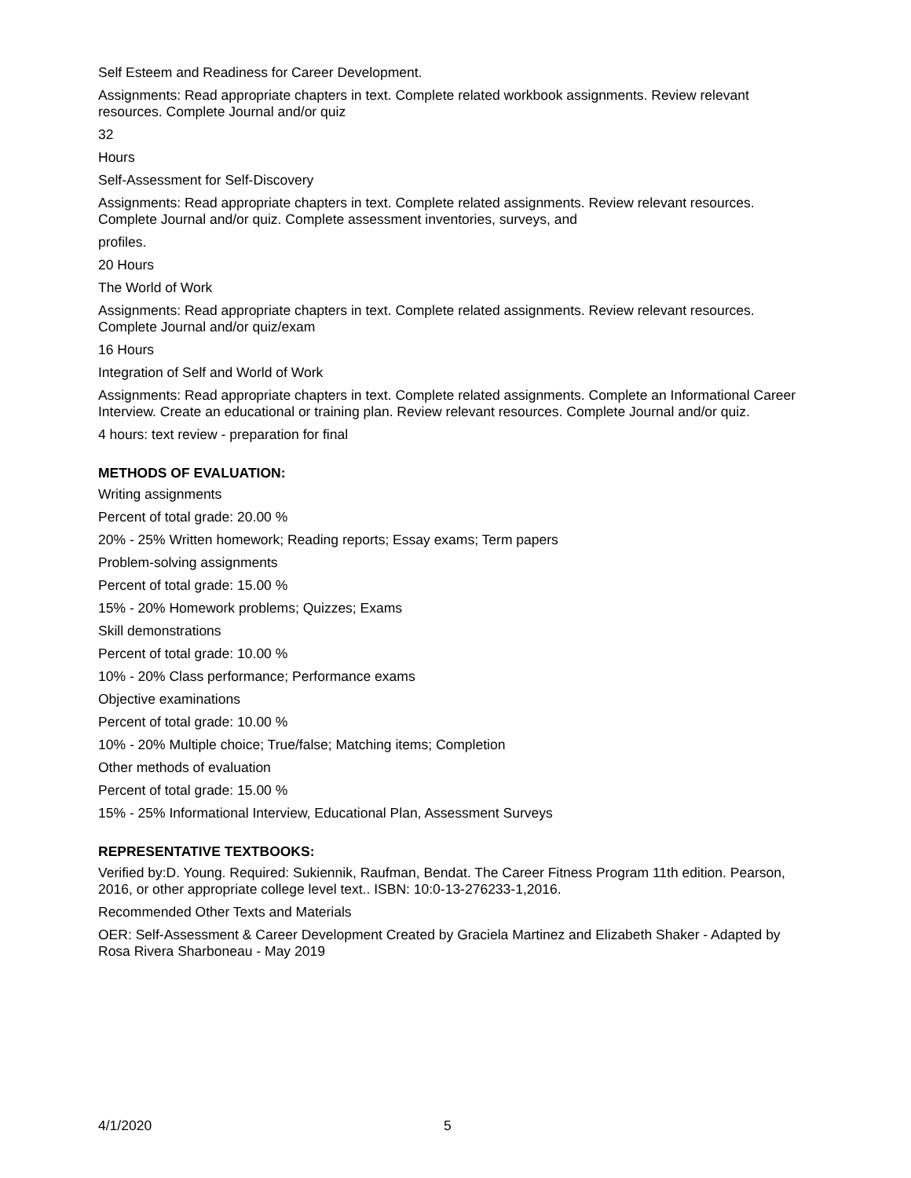Self Esteem and Readiness for Career Development.
Assignments: Read appropriate chapters in text. Complete related workbook assignments. Review relevant resources. Complete Journal and/or quiz
32
Hours
Self-Assessment for Self-Discovery
Assignments: Read appropriate chapters in text. Complete related assignments. Review relevant resources. Complete Journal and/or quiz. Complete assessment inventories, surveys, and
profiles.
20 Hours
The World of Work
Assignments: Read appropriate chapters in text. Complete related assignments. Review relevant resources. Complete Journal and/or quiz/exam
16 Hours
Integration of Self and World of Work
Assignments: Read appropriate chapters in text. Complete related assignments. Complete an Informational Career Interview. Create an educational or training plan. Review relevant resources. Complete Journal and/or quiz.
4 hours: text review - preparation for final
METHODS OF EVALUATION:
Writing assignments
Percent of total grade: 20.00 %
20% - 25% Written homework; Reading reports; Essay exams; Term papers
Problem-solving assignments
Percent of total grade: 15.00 %
15% - 20% Homework problems; Quizzes; Exams
Skill demonstrations
Percent of total grade: 10.00 %
10% - 20% Class performance; Performance exams
Objective examinations
Percent of total grade: 10.00 %
10% - 20% Multiple choice; True/false; Matching items; Completion
Other methods of evaluation
Percent of total grade: 15.00 %
15% - 25% Informational Interview, Educational Plan, Assessment Surveys
REPRESENTATIVE TEXTBOOKS:
Verified by:D. Young. Required: Sukiennik, Raufman, Bendat. The Career Fitness Program 11th edition. Pearson, 2016, or other appropriate college level text.. ISBN: 10:0-13-276233-1,2016.
Recommended Other Texts and Materials
OER: Self-Assessment & Career Development Created by Graciela Martinez and Elizabeth Shaker - Adapted by Rosa Rivera Sharboneau - May 2019
4/1/2020 5